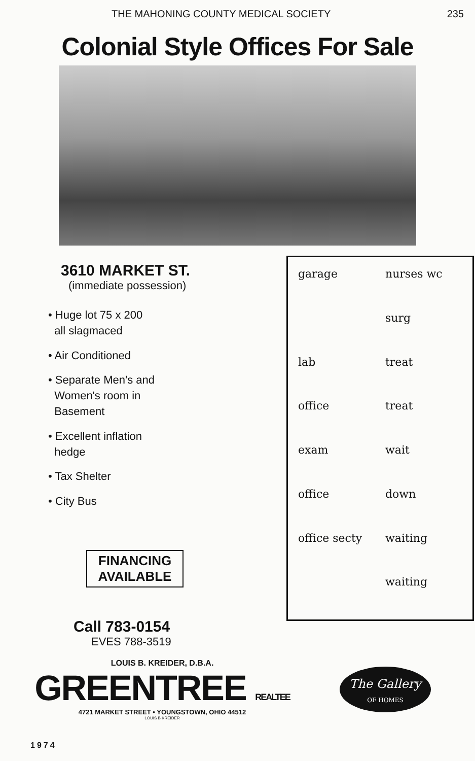THE MAHONING COUNTY MEDICAL SOCIETY 235
Colonial Style Offices For Sale
3610 MARKET ST.
(immediate possession)
• Huge lot 75 x 200
all slagmaced
• Air Conditioned
• Separate Men's and
Women's room in
Basement
• Excellent inflation
hedge
• Tax Shelter
• City Bus
FINANCING AVAILABLE
Call 783-0154
EVES 788-3519
garage nurses wc surg lab treat office treat exam wait office down office secty waiting waiting
LOUIS B. KREIDER, D.B.A.
GREENTREE REALTEE
4721 MARKET STREET • YOUNGSTOWN, OHIO 44512
LOUIS B KREIDER
The Gallery
OF HOMES
1974